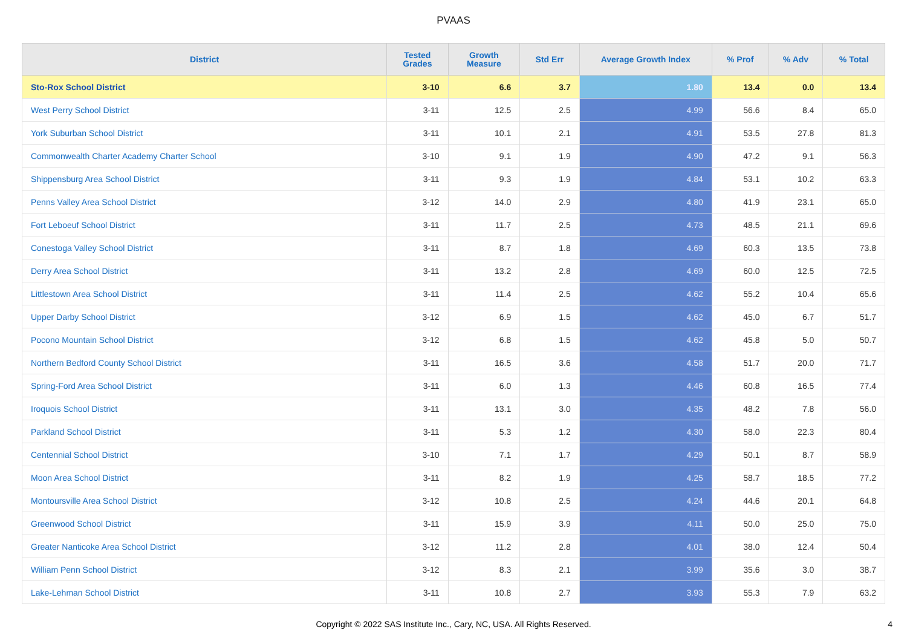PVAAS
| District | Tested Grades | Growth Measure | Std Err | Average Growth Index | % Prof | % Adv | % Total |
| --- | --- | --- | --- | --- | --- | --- | --- |
| Sto-Rox School District | 3-10 | 6.6 | 3.7 | 1.80 | 13.4 | 0.0 | 13.4 |
| West Perry School District | 3-11 | 12.5 | 2.5 | 4.99 | 56.6 | 8.4 | 65.0 |
| York Suburban School District | 3-11 | 10.1 | 2.1 | 4.91 | 53.5 | 27.8 | 81.3 |
| Commonwealth Charter Academy Charter School | 3-10 | 9.1 | 1.9 | 4.90 | 47.2 | 9.1 | 56.3 |
| Shippensburg Area School District | 3-11 | 9.3 | 1.9 | 4.84 | 53.1 | 10.2 | 63.3 |
| Penns Valley Area School District | 3-12 | 14.0 | 2.9 | 4.80 | 41.9 | 23.1 | 65.0 |
| Fort Leboeuf School District | 3-11 | 11.7 | 2.5 | 4.73 | 48.5 | 21.1 | 69.6 |
| Conestoga Valley School District | 3-11 | 8.7 | 1.8 | 4.69 | 60.3 | 13.5 | 73.8 |
| Derry Area School District | 3-11 | 13.2 | 2.8 | 4.69 | 60.0 | 12.5 | 72.5 |
| Littlestown Area School District | 3-11 | 11.4 | 2.5 | 4.62 | 55.2 | 10.4 | 65.6 |
| Upper Darby School District | 3-12 | 6.9 | 1.5 | 4.62 | 45.0 | 6.7 | 51.7 |
| Pocono Mountain School District | 3-12 | 6.8 | 1.5 | 4.62 | 45.8 | 5.0 | 50.7 |
| Northern Bedford County School District | 3-11 | 16.5 | 3.6 | 4.58 | 51.7 | 20.0 | 71.7 |
| Spring-Ford Area School District | 3-11 | 6.0 | 1.3 | 4.46 | 60.8 | 16.5 | 77.4 |
| Iroquois School District | 3-11 | 13.1 | 3.0 | 4.35 | 48.2 | 7.8 | 56.0 |
| Parkland School District | 3-11 | 5.3 | 1.2 | 4.30 | 58.0 | 22.3 | 80.4 |
| Centennial School District | 3-10 | 7.1 | 1.7 | 4.29 | 50.1 | 8.7 | 58.9 |
| Moon Area School District | 3-11 | 8.2 | 1.9 | 4.25 | 58.7 | 18.5 | 77.2 |
| Montoursville Area School District | 3-12 | 10.8 | 2.5 | 4.24 | 44.6 | 20.1 | 64.8 |
| Greenwood School District | 3-11 | 15.9 | 3.9 | 4.11 | 50.0 | 25.0 | 75.0 |
| Greater Nanticoke Area School District | 3-12 | 11.2 | 2.8 | 4.01 | 38.0 | 12.4 | 50.4 |
| William Penn School District | 3-12 | 8.3 | 2.1 | 3.99 | 35.6 | 3.0 | 38.7 |
| Lake-Lehman School District | 3-11 | 10.8 | 2.7 | 3.93 | 55.3 | 7.9 | 63.2 |
Copyright © 2022 SAS Institute Inc., Cary, NC, USA. All Rights Reserved.
4